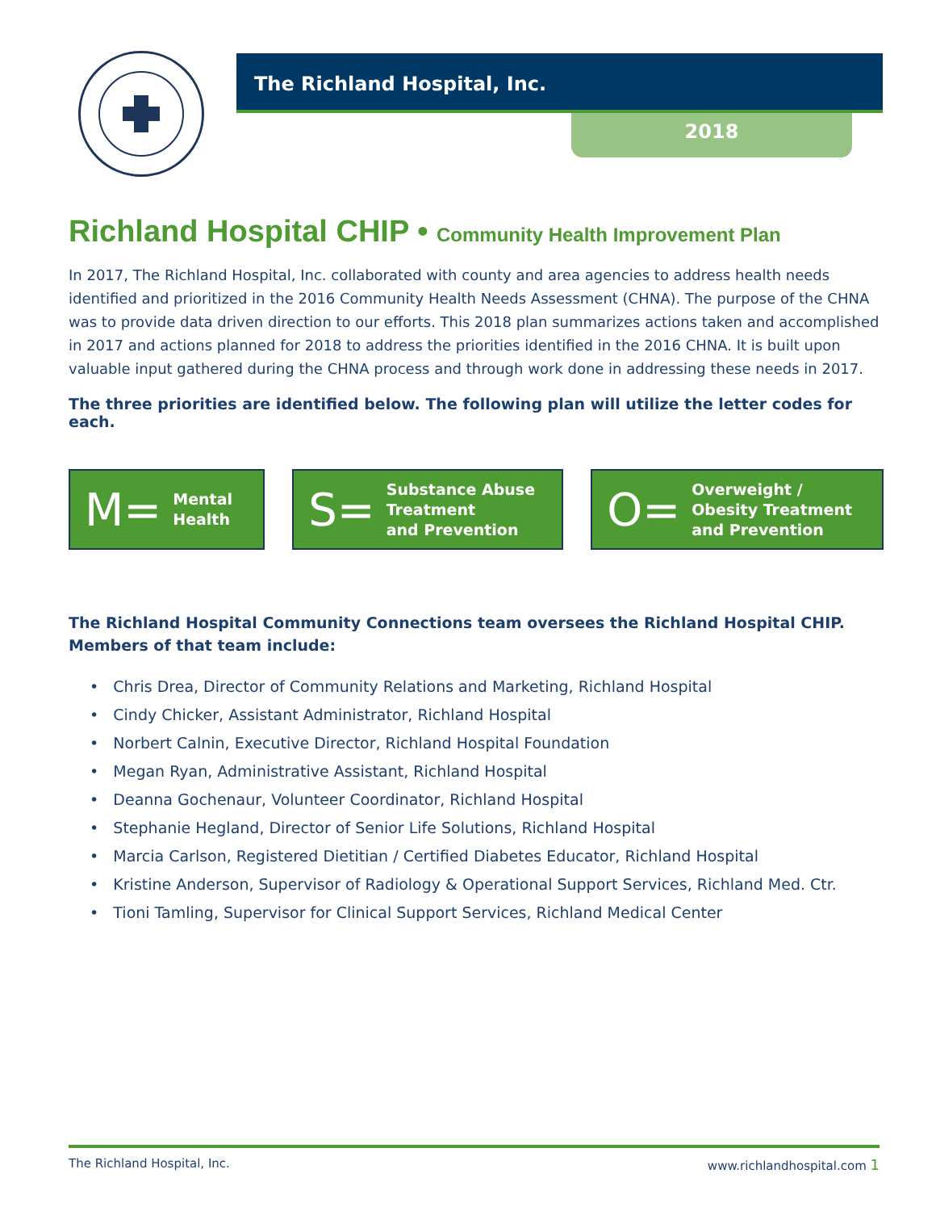The Richland Hospital, Inc.
2018
Richland Hospital CHIP • Community Health Improvement Plan
In 2017, The Richland Hospital, Inc. collaborated with county and area agencies to address health needs identified and prioritized in the 2016 Community Health Needs Assessment (CHNA). The purpose of the CHNA was to provide data driven direction to our efforts. This 2018 plan summarizes actions taken and accomplished in 2017 and actions planned for 2018 to address the priorities identified in the 2016 CHNA. It is built upon valuable input gathered during the CHNA process and through work done in addressing these needs in 2017.
The three priorities are identified below. The following plan will utilize the letter codes for each.
M= Mental
Health
S= Substance Abuse
Treatment
and Prevention
O= Overweight /
Obesity Treatment
and Prevention
The Richland Hospital Community Connections team oversees the Richland Hospital CHIP. Members of that team include:
• Chris Drea, Director of Community Relations and Marketing, Richland Hospital
• Cindy Chicker, Assistant Administrator, Richland Hospital
• Norbert Calnin, Executive Director, Richland Hospital Foundation
• Megan Ryan, Administrative Assistant, Richland Hospital
• Deanna Gochenaur, Volunteer Coordinator, Richland Hospital
• Stephanie Hegland, Director of Senior Life Solutions, Richland Hospital
• Marcia Carlson, Registered Dietitian / Certified Diabetes Educator, Richland Hospital
• Kristine Anderson, Supervisor of Radiology & Operational Support Services, Richland Med. Ctr.
• Tioni Tamling, Supervisor for Clinical Support Services, Richland Medical Center
The Richland Hospital, Inc. www.richlandhospital.com 1